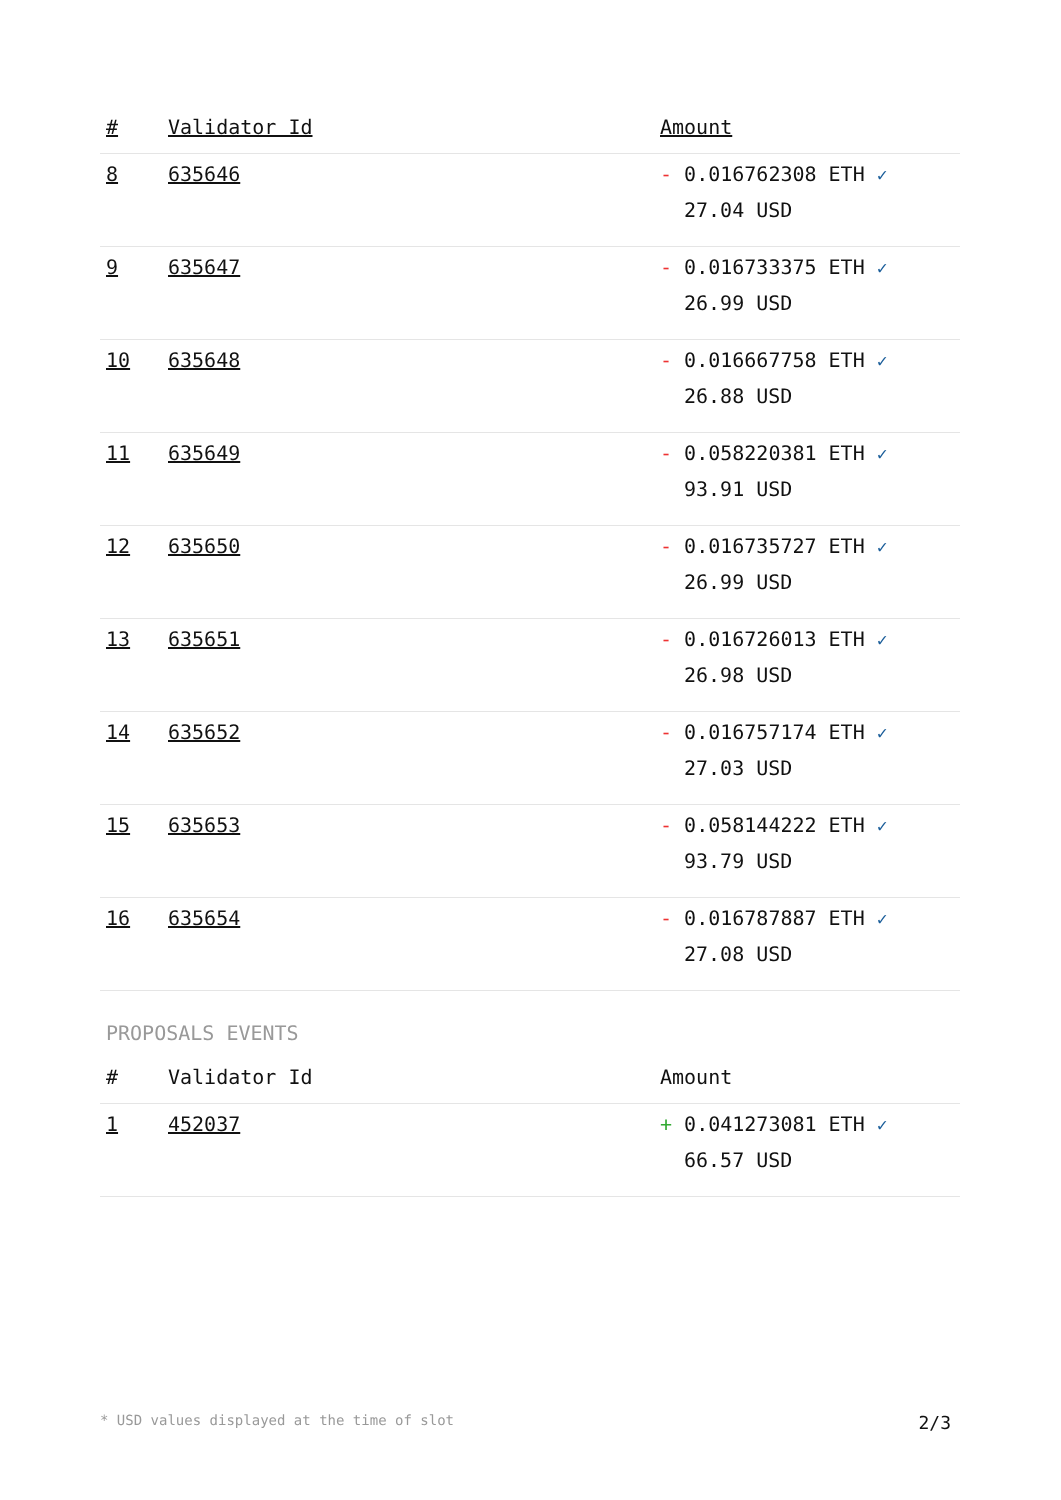| # | Validator Id | Amount |
| --- | --- | --- |
| 8 | 635646 | - 0.016762308 ETH ✓ 27.04 USD |
| 9 | 635647 | - 0.016733375 ETH ✓ 26.99 USD |
| 10 | 635648 | - 0.016667758 ETH ✓ 26.88 USD |
| 11 | 635649 | - 0.058220381 ETH ✓ 93.91 USD |
| 12 | 635650 | - 0.016735727 ETH ✓ 26.99 USD |
| 13 | 635651 | - 0.016726013 ETH ✓ 26.98 USD |
| 14 | 635652 | - 0.016757174 ETH ✓ 27.03 USD |
| 15 | 635653 | - 0.058144222 ETH ✓ 93.79 USD |
| 16 | 635654 | - 0.016787887 ETH ✓ 27.08 USD |
PROPOSALS EVENTS
| # | Validator Id | Amount |
| --- | --- | --- |
| 1 | 452037 | + 0.041273081 ETH ✓ 66.57 USD |
* USD values displayed at the time of slot 2/3